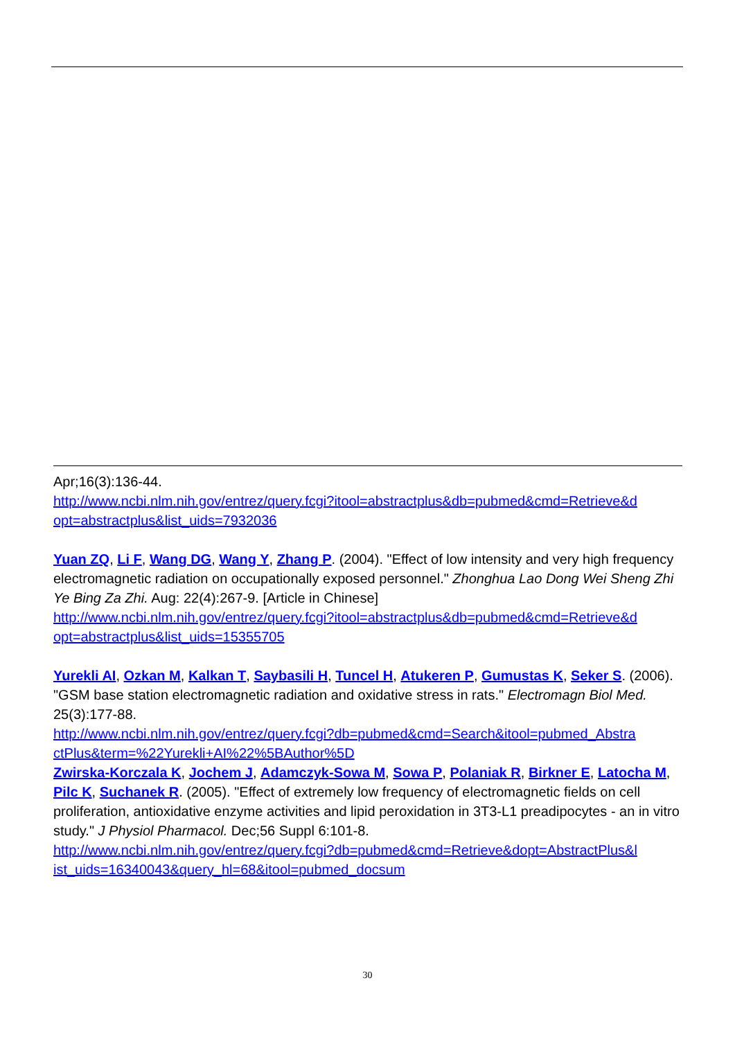Apr;16(3):136-44.
http://www.ncbi.nlm.nih.gov/entrez/query.fcgi?itool=abstractplus&db=pubmed&cmd=Retrieve&d opt=abstractplus&list_uids=7932036
Yuan ZQ, Li F, Wang DG, Wang Y, Zhang P. (2004). "Effect of low intensity and very high frequency electromagnetic radiation on occupationally exposed personnel." Zhonghua Lao Dong Wei Sheng Zhi Ye Bing Za Zhi. Aug: 22(4):267-9. [Article in Chinese]
http://www.ncbi.nlm.nih.gov/entrez/query.fcgi?itool=abstractplus&db=pubmed&cmd=Retrieve&d opt=abstractplus&list_uids=15355705
Yurekli AI, Ozkan M, Kalkan T, Saybasili H, Tuncel H, Atukeren P, Gumustas K, Seker S. (2006). "GSM base station electromagnetic radiation and oxidative stress in rats." Electromagn Biol Med. 25(3):177-88.
http://www.ncbi.nlm.nih.gov/entrez/query.fcgi?db=pubmed&cmd=Search&itool=pubmed_Abstra ctPlus&term=%22Yurekli+AI%22%5BAuthor%5D
Zwirska-Korczala K, Jochem J, Adamczyk-Sowa M, Sowa P, Polaniak R, Birkner E, Latocha M, Pilc K, Suchanek R. (2005). "Effect of extremely low frequency of electromagnetic fields on cell proliferation, antioxidative enzyme activities and lipid peroxidation in 3T3-L1 preadipocytes - an in vitro study." J Physiol Pharmacol. Dec;56 Suppl 6:101-8.
http://www.ncbi.nlm.nih.gov/entrez/query.fcgi?db=pubmed&cmd=Retrieve&dopt=AbstractPlus&l ist_uids=16340043&query_hl=68&itool=pubmed_docsum
30